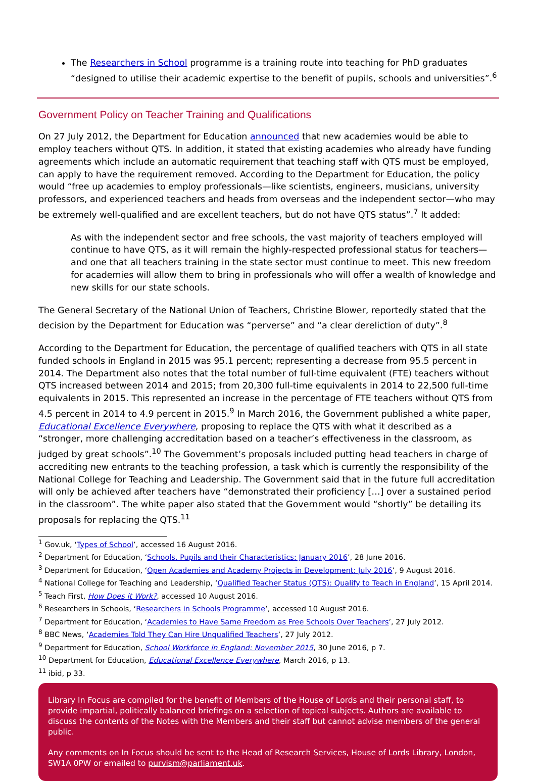The Researchers in School programme is a training route into teaching for PhD graduates “designed to utilise their academic expertise to the benefit of pupils, schools and universities”.<sup>6</sup>
Government Policy on Teacher Training and Qualifications
On 27 July 2012, the Department for Education announced that new academies would be able to employ teachers without QTS. In addition, it stated that existing academies who already have funding agreements which include an automatic requirement that teaching staff with QTS must be employed, can apply to have the requirement removed. According to the Department for Education, the policy would “free up academies to employ professionals—like scientists, engineers, musicians, university professors, and experienced teachers and heads from overseas and the independent sector—who may be extremely well-qualified and are excellent teachers, but do not have QTS status”.<sup>7</sup> It added:
As with the independent sector and free schools, the vast majority of teachers employed will continue to have QTS, as it will remain the highly-respected professional status for teachers—and one that all teachers training in the state sector must continue to meet. This new freedom for academies will allow them to bring in professionals who will offer a wealth of knowledge and new skills for our state schools.
The General Secretary of the National Union of Teachers, Christine Blower, reportedly stated that the decision by the Department for Education was “perverse” and “a clear dereliction of duty”.<sup>8</sup>
According to the Department for Education, the percentage of qualified teachers with QTS in all state funded schools in England in 2015 was 95.1 percent; representing a decrease from 95.5 percent in 2014. The Department also notes that the total number of full-time equivalent (FTE) teachers without QTS increased between 2014 and 2015; from 20,300 full-time equivalents in 2014 to 22,500 full-time equivalents in 2015. This represented an increase in the percentage of FTE teachers without QTS from 4.5 percent in 2014 to 4.9 percent in 2015.<sup>9</sup> In March 2016, the Government published a white paper, Educational Excellence Everywhere, proposing to replace the QTS with what it described as a “stronger, more challenging accreditation based on a teacher’s effectiveness in the classroom, as judged by great schools”.<sup>10</sup> The Government’s proposals included putting head teachers in charge of accrediting new entrants to the teaching profession, a task which is currently the responsibility of the National College for Teaching and Leadership. The Government said that in the future full accreditation will only be achieved after teachers have “demonstrated their proficiency […] over a sustained period in the classroom”. The white paper also stated that the Government would “shortly” be detailing its proposals for replacing the QTS.<sup>11</sup>
<sup>1</sup> Gov.uk, ‘Types of School’, accessed 16 August 2016.
<sup>2</sup> Department for Education, ‘Schools, Pupils and their Characteristics: January 2016’, 28 June 2016.
<sup>3</sup> Department for Education, ‘Open Academies and Academy Projects in Development: July 2016’, 9 August 2016.
<sup>4</sup> National College for Teaching and Leadership, ‘Qualified Teacher Status (QTS): Qualify to Teach in England’, 15 April 2014.
<sup>5</sup> Teach First, How Does it Work?, accessed 10 August 2016.
<sup>6</sup> Researchers in Schools, ‘Researchers in Schools Programme’, accessed 10 August 2016.
<sup>7</sup> Department for Education, ‘Academies to Have Same Freedom as Free Schools Over Teachers’, 27 July 2012.
<sup>8</sup> BBC News, ‘Academies Told They Can Hire Unqualified Teachers’, 27 July 2012.
<sup>9</sup> Department for Education, School Workforce in England: November 2015, 30 June 2016, p 7.
<sup>10</sup> Department for Education, Educational Excellence Everywhere, March 2016, p 13.
<sup>11</sup> ibid, p 33.
Library In Focus are compiled for the benefit of Members of the House of Lords and their personal staff, to provide impartial, politically balanced briefings on a selection of topical subjects. Authors are available to discuss the contents of the Notes with the Members and their staff but cannot advise members of the general public.
Any comments on In Focus should be sent to the Head of Research Services, House of Lords Library, London, SW1A 0PW or emailed to purvism@parliament.uk.